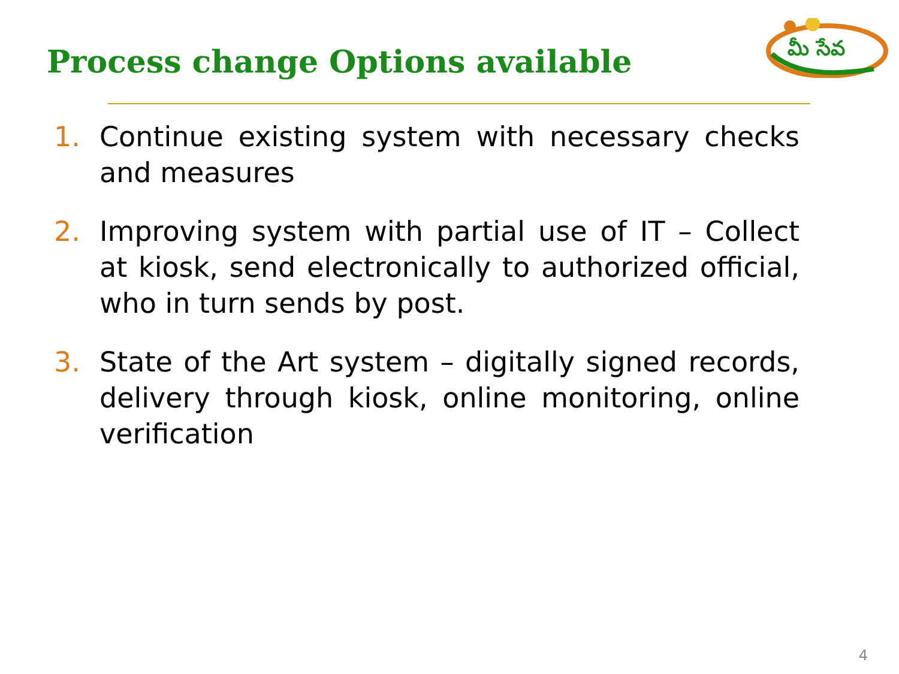Process change Options available
మీ సేవ
1. Continue existing system with necessary checks and measures
2. Improving system with partial use of IT – Collect at kiosk, send electronically to authorized official, who in turn sends by post.
3. State of the Art system – digitally signed records, delivery through kiosk, online monitoring, online verification
4